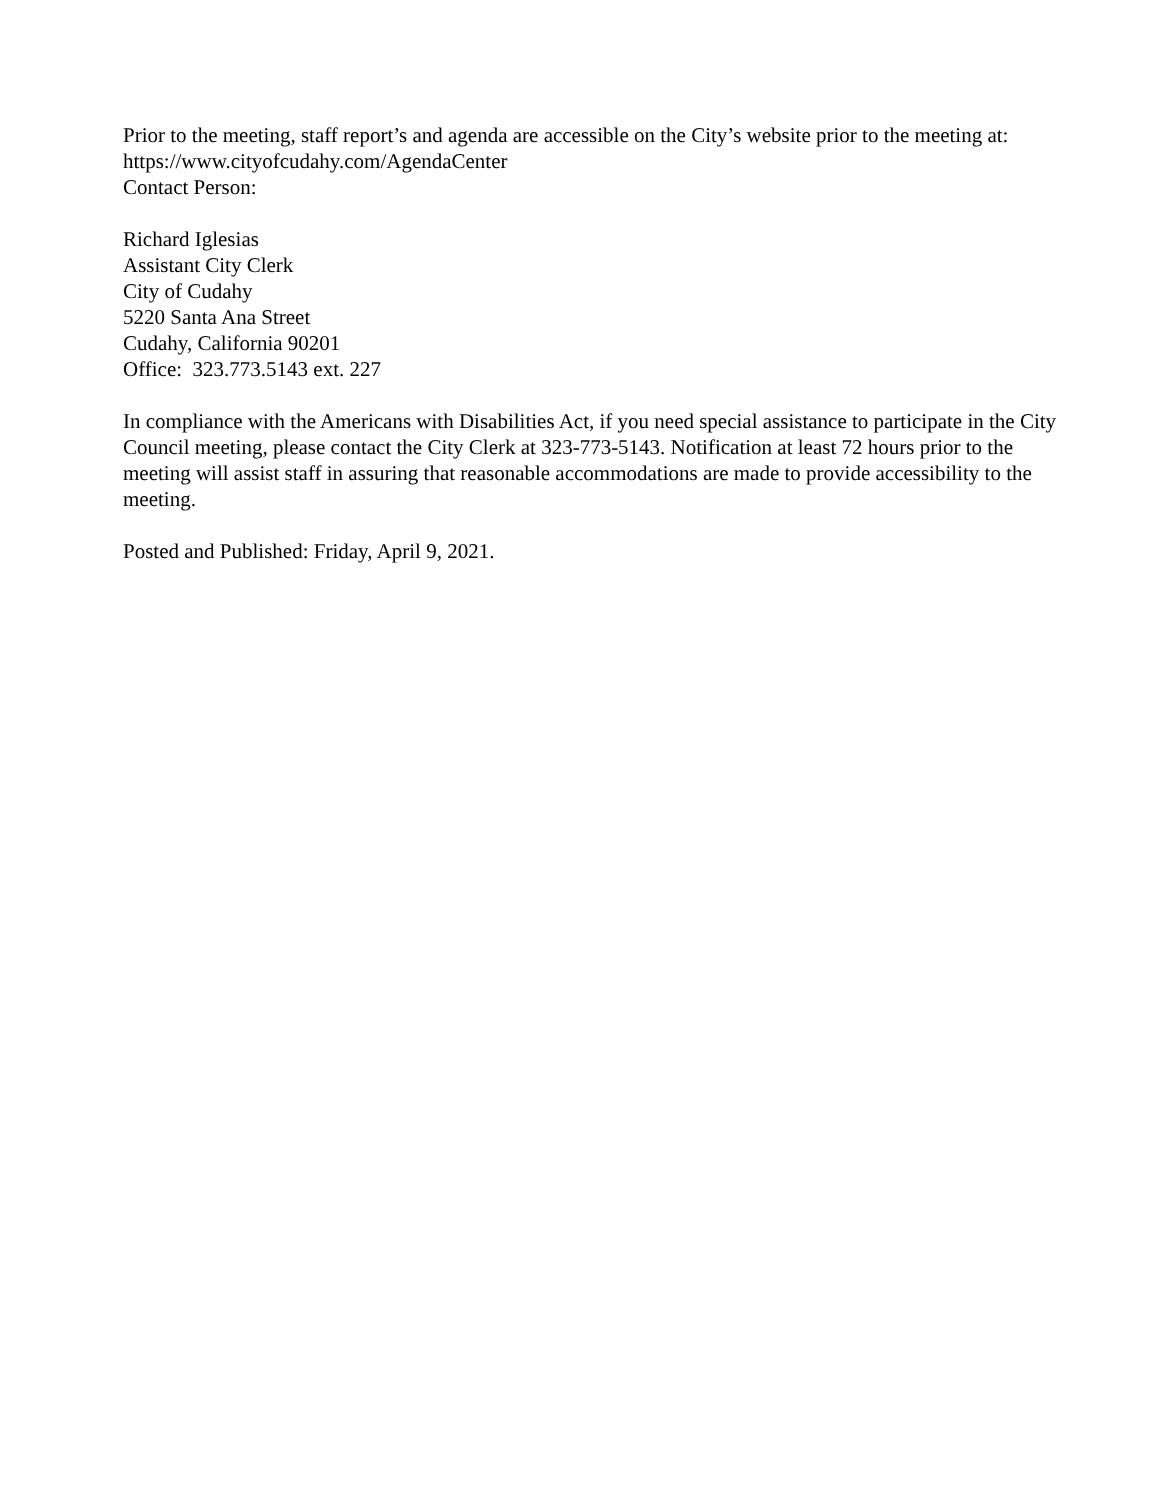Prior to the meeting, staff report’s and agenda are accessible on the City’s website prior to the meeting at: https://www.cityofcudahy.com/AgendaCenter
Contact Person:
Richard Iglesias
Assistant City Clerk
City of Cudahy
5220 Santa Ana Street
Cudahy, California 90201
Office: 323.773.5143 ext. 227
In compliance with the Americans with Disabilities Act, if you need special assistance to participate in the City Council meeting, please contact the City Clerk at 323-773-5143. Notification at least 72 hours prior to the meeting will assist staff in assuring that reasonable accommodations are made to provide accessibility to the meeting.
Posted and Published: Friday, April 9, 2021.